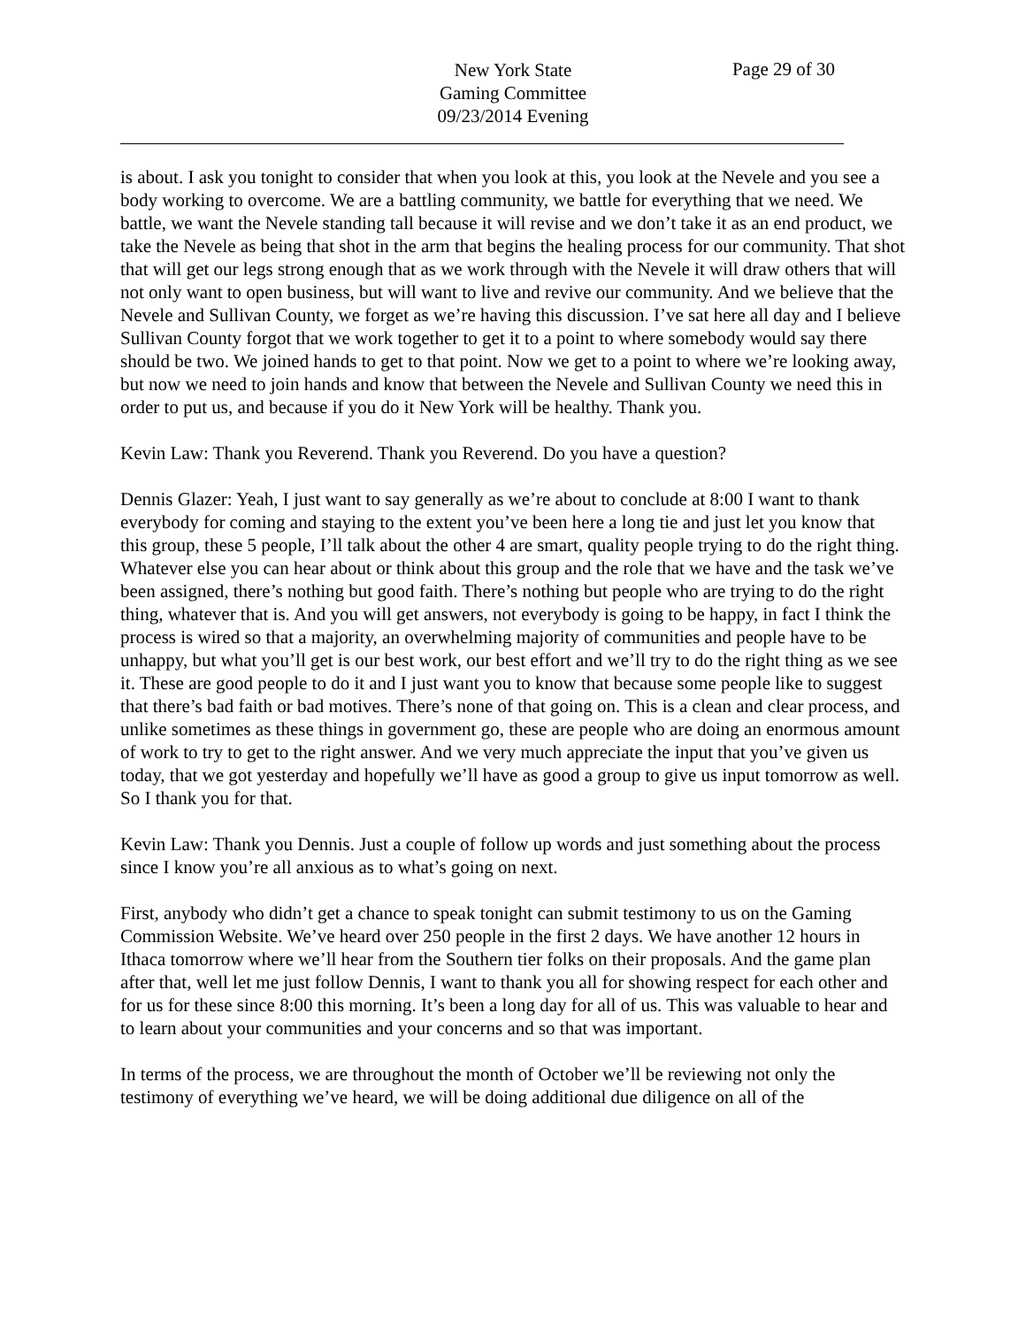New York State
Gaming Committee
09/23/2014 Evening
Page 29 of 30
is about. I ask you tonight to consider that when you look at this, you look at the Nevele and you see a body working to overcome. We are a battling community, we battle for everything that we need. We battle, we want the Nevele standing tall because it will revise and we don’t take it as an end product, we take the Nevele as being that shot in the arm that begins the healing process for our community. That shot that will get our legs strong enough that as we work through with the Nevele it will draw others that will not only want to open business, but will want to live and revive our community. And we believe that the Nevele and Sullivan County, we forget as we’re having this discussion. I’ve sat here all day and I believe Sullivan County forgot that we work together to get it to a point to where somebody would say there should be two. We joined hands to get to that point. Now we get to a point to where we’re looking away, but now we need to join hands and know that between the Nevele and Sullivan County we need this in order to put us, and because if you do it New York will be healthy. Thank you.
Kevin Law: Thank you Reverend. Thank you Reverend. Do you have a question?
Dennis Glazer: Yeah, I just want to say generally as we’re about to conclude at 8:00 I want to thank everybody for coming and staying to the extent you’ve been here a long tie and just let you know that this group, these 5 people, I’ll talk about the other 4 are smart, quality people trying to do the right thing. Whatever else you can hear about or think about this group and the role that we have and the task we’ve been assigned, there’s nothing but good faith. There’s nothing but people who are trying to do the right thing, whatever that is. And you will get answers, not everybody is going to be happy, in fact I think the process is wired so that a majority, an overwhelming majority of communities and people have to be unhappy, but what you’ll get is our best work, our best effort and we’ll try to do the right thing as we see it. These are good people to do it and I just want you to know that because some people like to suggest that there’s bad faith or bad motives. There’s none of that going on. This is a clean and clear process, and unlike sometimes as these things in government go, these are people who are doing an enormous amount of work to try to get to the right answer. And we very much appreciate the input that you’ve given us today, that we got yesterday and hopefully we’ll have as good a group to give us input tomorrow as well. So I thank you for that.
Kevin Law: Thank you Dennis. Just a couple of follow up words and just something about the process since I know you’re all anxious as to what’s going on next.
First, anybody who didn’t get a chance to speak tonight can submit testimony to us on the Gaming Commission Website. We’ve heard over 250 people in the first 2 days. We have another 12 hours in Ithaca tomorrow where we’ll hear from the Southern tier folks on their proposals. And the game plan after that, well let me just follow Dennis, I want to thank you all for showing respect for each other and for us for these since 8:00 this morning. It’s been a long day for all of us. This was valuable to hear and to learn about your communities and your concerns and so that was important.
In terms of the process, we are throughout the month of October we’ll be reviewing not only the testimony of everything we’ve heard, we will be doing additional due diligence on all of the